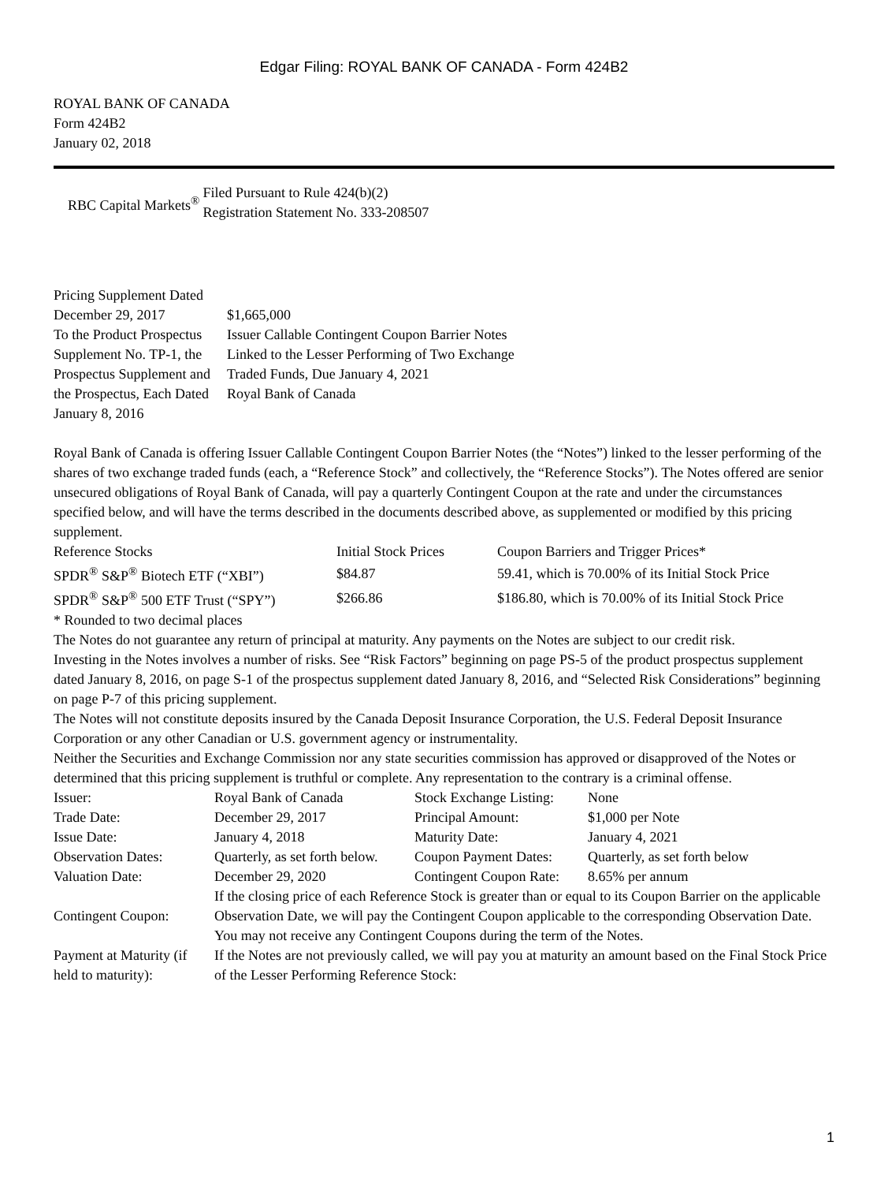Edgar Filing: ROYAL BANK OF CANADA - Form 424B2
ROYAL BANK OF CANADA
Form 424B2
January 02, 2018
| RBC Capital Markets<sup>®</sup> | Filed Pursuant to Rule 424(b)(2) Registration Statement No. 333-208507 |
| Pricing Supplement Dated December 29, 2017 To the Product Prospectus Supplement No. TP-1, the Prospectus Supplement and the Prospectus, Each Dated January 8, 2016 | $1,665,000 Issuer Callable Contingent Coupon Barrier Notes Linked to the Lesser Performing of Two Exchange Traded Funds, Due January 4, 2021 Royal Bank of Canada |
Royal Bank of Canada is offering Issuer Callable Contingent Coupon Barrier Notes (the “Notes”) linked to the lesser performing of the shares of two exchange traded funds (each, a “Reference Stock” and collectively, the “Reference Stocks”). The Notes offered are senior unsecured obligations of Royal Bank of Canada, will pay a quarterly Contingent Coupon at the rate and under the circumstances specified below, and will have the terms described in the documents described above, as supplemented or modified by this pricing supplement.
| Reference Stocks | Initial Stock Prices | Coupon Barriers and Trigger Prices* |
| --- | --- | --- |
| SPDR<sup>®</sup> S&P<sup>®</sup> Biotech ETF (“XBI”) | $84.87 | 59.41, which is 70.00% of its Initial Stock Price |
| SPDR<sup>®</sup> S&P<sup>®</sup> 500 ETF Trust (“SPY”) | $266.86 | $186.80, which is 70.00% of its Initial Stock Price |
* Rounded to two decimal places
The Notes do not guarantee any return of principal at maturity. Any payments on the Notes are subject to our credit risk.
Investing in the Notes involves a number of risks. See “Risk Factors” beginning on page PS-5 of the product prospectus supplement dated January 8, 2016, on page S-1 of the prospectus supplement dated January 8, 2016, and “Selected Risk Considerations” beginning on page P-7 of this pricing supplement.
The Notes will not constitute deposits insured by the Canada Deposit Insurance Corporation, the U.S. Federal Deposit Insurance Corporation or any other Canadian or U.S. government agency or instrumentality.
Neither the Securities and Exchange Commission nor any state securities commission has approved or disapproved of the Notes or determined that this pricing supplement is truthful or complete. Any representation to the contrary is a criminal offense.
| Issuer: | Royal Bank of Canada | Stock Exchange Listing: | None |
| Trade Date: | December 29, 2017 | Principal Amount: | $1,000 per Note |
| Issue Date: | January 4, 2018 | Maturity Date: | January 4, 2021 |
| Observation Dates: | Quarterly, as set forth below. | Coupon Payment Dates: | Quarterly, as set forth below |
| Valuation Date: | December 29, 2020 | Contingent Coupon Rate: | 8.65% per annum |
| Contingent Coupon: | If the closing price of each Reference Stock is greater than or equal to its Coupon Barrier on the applicable Observation Date, we will pay the Contingent Coupon applicable to the corresponding Observation Date. You may not receive any Contingent Coupons during the term of the Notes. | | |
| Payment at Maturity (if held to maturity): | If the Notes are not previously called, we will pay you at maturity an amount based on the Final Stock Price of the Lesser Performing Reference Stock: | | |
1